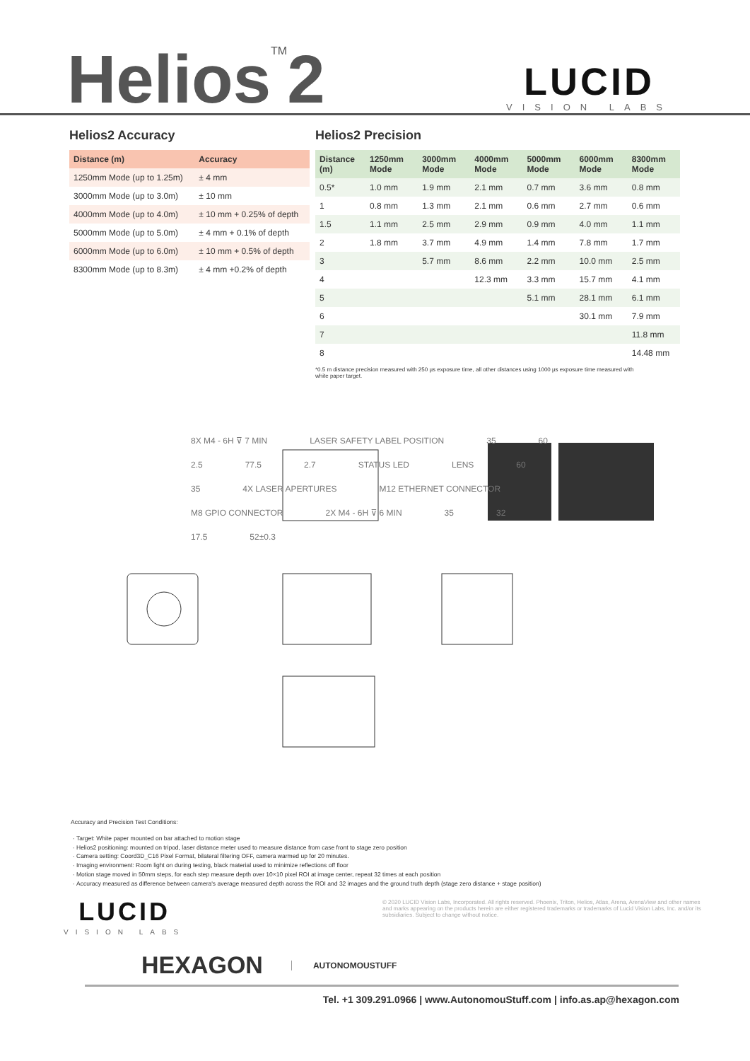Helios<sup>TM</sup>2
LUCID
VISION LABS
Helios2 Accuracy
| Distance (m) | Accuracy |
| --- | --- |
| 1250mm Mode (up to 1.25m) | ± 4 mm |
| 3000mm Mode (up to 3.0m) | ± 10 mm |
| 4000mm Mode (up to 4.0m) | ± 10 mm + 0.25% of depth |
| 5000mm Mode (up to 5.0m) | ± 4 mm + 0.1% of depth |
| 6000mm Mode (up to 6.0m) | ± 10 mm + 0.5% of depth |
| 8300mm Mode (up to 8.3m) | ± 4 mm +0.2% of depth |
Helios2 Precision
| Distance (m) | 1250mm Mode | 3000mm Mode | 4000mm Mode | 5000mm Mode | 6000mm Mode | 8300mm Mode |
| --- | --- | --- | --- | --- | --- | --- |
| 0.5* | 1.0 mm | 1.9 mm | 2.1 mm | 0.7 mm | 3.6 mm | 0.8 mm |
| 1 | 0.8 mm | 1.3 mm | 2.1 mm | 0.6 mm | 2.7 mm | 0.6 mm |
| 1.5 | 1.1 mm | 2.5 mm | 2.9 mm | 0.9 mm | 4.0 mm | 1.1 mm |
| 2 | 1.8 mm | 3.7 mm | 4.9 mm | 1.4 mm | 7.8 mm | 1.7 mm |
| 3 | | 5.7 mm | 8.6 mm | 2.2 mm | 10.0 mm | 2.5 mm |
| 4 | | | 12.3 mm | 3.3 mm | 15.7 mm | 4.1 mm |
| 5 | | | | 5.1 mm | 28.1 mm | 6.1 mm |
| 6 | | | | | 30.1 mm | 7.9 mm |
| 7 | | | | | | 11.8 mm |
| 8 | | | | | | 14.48 mm |
*0.5 m distance precision measured with 250 µs exposure time, all other distances using 1000 µs exposure time measured with white paper target.
8X M4 - 6H ⊽ 7 MIN LASER SAFETY LABEL POSITION 35 60 2.5 77.5 2.7 STATUS LED LENS 60 35 4X LASER APERTURES M12 ETHERNET CONNECTOR M8 GPIO CONNECTOR 2X M4 - 6H ⊽ 6 MIN 35 32 17.5 52±0.3
Accuracy and Precision Test Conditions:
Target: White paper mounted on bar attached to motion stage
Helios2 positioning: mounted on tripod, laser distance meter used to measure distance from case front to stage zero position
Camera setting: Coord3D_C16 Pixel Format, bilateral filtering OFF, camera warmed up for 20 minutes.
Imaging environment: Room light on during testing, black material used to minimize reflections off floor
Motion stage moved in 50mm steps, for each step measure depth over 10×10 pixel ROI at image center, repeat 32 times at each position
Accuracy measured as difference between camera's average measured depth across the ROI and 32 images and the ground truth depth (stage zero distance + stage position)
LUCID
VISION LABS
© 2020 LUCID Vision Labs, Incorporated. All rights reserved. Phoenix, Triton, Helios, Atlas, Arena, ArenaView and other names and marks appearing on the products herein are either registered trademarks or trademarks of Lucid Vision Labs, Inc. and/or its subsidiaries. Subject to change without notice.
HEXAGON AUTONOMOUSTUFF
Tel. +1 309.291.0966 | www.AutonomouStuff.com | info.as.ap@hexagon.com